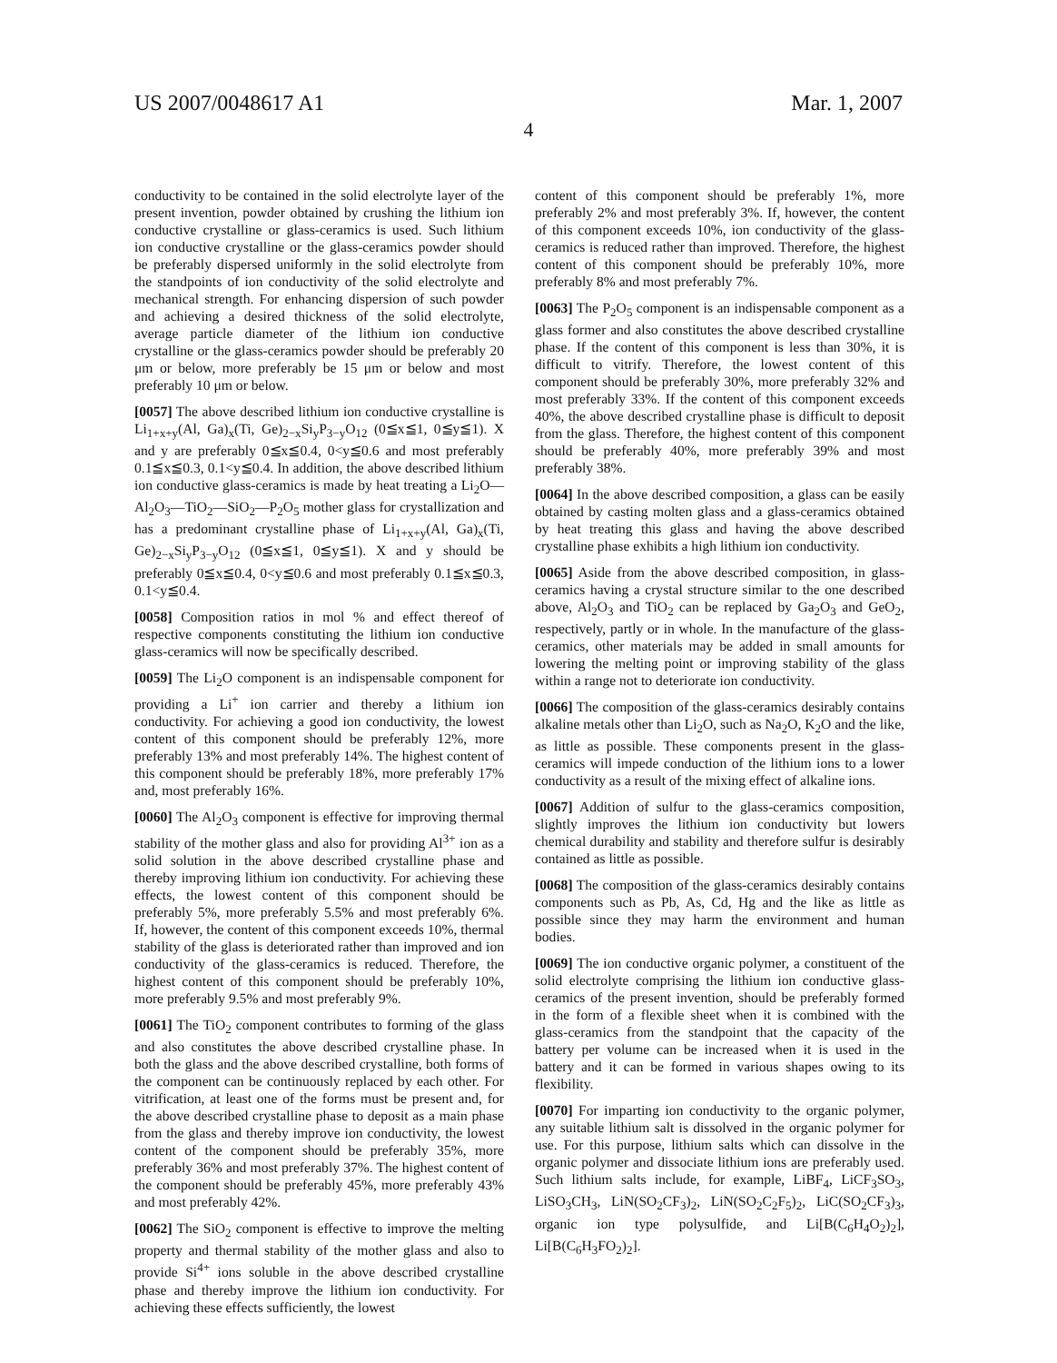US 2007/0048617 A1 Mar. 1, 2007
4
conductivity to be contained in the solid electrolyte layer of the present invention, powder obtained by crushing the lithium ion conductive crystalline or glass-ceramics is used. Such lithium ion conductive crystalline or the glass-ceramics powder should be preferably dispersed uniformly in the solid electrolyte from the standpoints of ion conductivity of the solid electrolyte and mechanical strength. For enhancing dispersion of such powder and achieving a desired thickness of the solid electrolyte, average particle diameter of the lithium ion conductive crystalline or the glass-ceramics powder should be preferably 20 μm or below, more preferably be 15 μm or below and most preferably 10 μm or below.
[0057] The above described lithium ion conductive crystalline is Li<sub>1+x+y</sub>(Al, Ga)<sub>x</sub>(Ti, Ge)<sub>2−x</sub>Si<sub>y</sub>P<sub>3−y</sub>O<sub>12</sub> (0≦x≦1, 0≦y≦1). X and y are preferably 0≦x≦0.4, 0<y≦0.6 and most preferably 0.1≦x≦0.3, 0.1<y≦0.4. In addition, the above described lithium ion conductive glass-ceramics is made by heat treating a Li<sub>2</sub>O—Al<sub>2</sub>O<sub>3</sub>—TiO<sub>2</sub>—SiO<sub>2</sub>—P<sub>2</sub>O<sub>5</sub> mother glass for crystallization and has a predominant crystalline phase of Li<sub>1+x+y</sub>(Al, Ga)<sub>x</sub>(Ti, Ge)<sub>2−x</sub>Si<sub>y</sub>P<sub>3−y</sub>O<sub>12</sub> (0≦x≦1, 0≦y≦1). X and y should be preferably 0≦x≦0.4, 0<y≦0.6 and most preferably 0.1≦x≦0.3, 0.1<y≦0.4.
[0058] Composition ratios in mol % and effect thereof of respective components constituting the lithium ion conductive glass-ceramics will now be specifically described.
[0059] The Li<sub>2</sub>O component is an indispensable component for providing a Li<sup>+</sup> ion carrier and thereby a lithium ion conductivity. For achieving a good ion conductivity, the lowest content of this component should be preferably 12%, more preferably 13% and most preferably 14%. The highest content of this component should be preferably 18%, more preferably 17% and, most preferably 16%.
[0060] The Al<sub>2</sub>O<sub>3</sub> component is effective for improving thermal stability of the mother glass and also for providing Al<sup>3+</sup> ion as a solid solution in the above described crystalline phase and thereby improving lithium ion conductivity. For achieving these effects, the lowest content of this component should be preferably 5%, more preferably 5.5% and most preferably 6%. If, however, the content of this component exceeds 10%, thermal stability of the glass is deteriorated rather than improved and ion conductivity of the glass-ceramics is reduced. Therefore, the highest content of this component should be preferably 10%, more preferably 9.5% and most preferably 9%.
[0061] The TiO<sub>2</sub> component contributes to forming of the glass and also constitutes the above described crystalline phase. In both the glass and the above described crystalline, both forms of the component can be continuously replaced by each other. For vitrification, at least one of the forms must be present and, for the above described crystalline phase to deposit as a main phase from the glass and thereby improve ion conductivity, the lowest content of the component should be preferably 35%, more preferably 36% and most preferably 37%. The highest content of the component should be preferably 45%, more preferably 43% and most preferably 42%.
[0062] The SiO<sub>2</sub> component is effective to improve the melting property and thermal stability of the mother glass and also to provide Si<sup>4+</sup> ions soluble in the above described crystalline phase and thereby improve the lithium ion conductivity. For achieving these effects sufficiently, the lowest
content of this component should be preferably 1%, more preferably 2% and most preferably 3%. If, however, the content of this component exceeds 10%, ion conductivity of the glass-ceramics is reduced rather than improved. Therefore, the highest content of this component should be preferably 10%, more preferably 8% and most preferably 7%.
[0063] The P<sub>2</sub>O<sub>5</sub> component is an indispensable component as a glass former and also constitutes the above described crystalline phase. If the content of this component is less than 30%, it is difficult to vitrify. Therefore, the lowest content of this component should be preferably 30%, more preferably 32% and most preferably 33%. If the content of this component exceeds 40%, the above described crystalline phase is difficult to deposit from the glass. Therefore, the highest content of this component should be preferably 40%, more preferably 39% and most preferably 38%.
[0064] In the above described composition, a glass can be easily obtained by casting molten glass and a glass-ceramics obtained by heat treating this glass and having the above described crystalline phase exhibits a high lithium ion conductivity.
[0065] Aside from the above described composition, in glass-ceramics having a crystal structure similar to the one described above, Al<sub>2</sub>O<sub>3</sub> and TiO<sub>2</sub> can be replaced by Ga<sub>2</sub>O<sub>3</sub> and GeO<sub>2</sub>, respectively, partly or in whole. In the manufacture of the glass-ceramics, other materials may be added in small amounts for lowering the melting point or improving stability of the glass within a range not to deteriorate ion conductivity.
[0066] The composition of the glass-ceramics desirably contains alkaline metals other than Li<sub>2</sub>O, such as Na<sub>2</sub>O, K<sub>2</sub>O and the like, as little as possible. These components present in the glass-ceramics will impede conduction of the lithium ions to a lower conductivity as a result of the mixing effect of alkaline ions.
[0067] Addition of sulfur to the glass-ceramics composition, slightly improves the lithium ion conductivity but lowers chemical durability and stability and therefore sulfur is desirably contained as little as possible.
[0068] The composition of the glass-ceramics desirably contains components such as Pb, As, Cd, Hg and the like as little as possible since they may harm the environment and human bodies.
[0069] The ion conductive organic polymer, a constituent of the solid electrolyte comprising the lithium ion conductive glass-ceramics of the present invention, should be preferably formed in the form of a flexible sheet when it is combined with the glass-ceramics from the standpoint that the capacity of the battery per volume can be increased when it is used in the battery and it can be formed in various shapes owing to its flexibility.
[0070] For imparting ion conductivity to the organic polymer, any suitable lithium salt is dissolved in the organic polymer for use. For this purpose, lithium salts which can dissolve in the organic polymer and dissociate lithium ions are preferably used. Such lithium salts include, for example, LiBF<sub>4</sub>, LiCF<sub>3</sub>SO<sub>3</sub>, LiSO<sub>3</sub>CH<sub>3</sub>, LiN(SO<sub>2</sub>CF<sub>3</sub>)<sub>2</sub>, LiN(SO<sub>2</sub>C<sub>2</sub>F<sub>5</sub>)<sub>2</sub>, LiC(SO<sub>2</sub>CF<sub>3</sub>)<sub>3</sub>, organic ion type polysulfide, and Li[B(C<sub>6</sub>H<sub>4</sub>O<sub>2</sub>)<sub>2</sub>], Li[B(C<sub>6</sub>H<sub>3</sub>FO<sub>2</sub>)<sub>2</sub>].